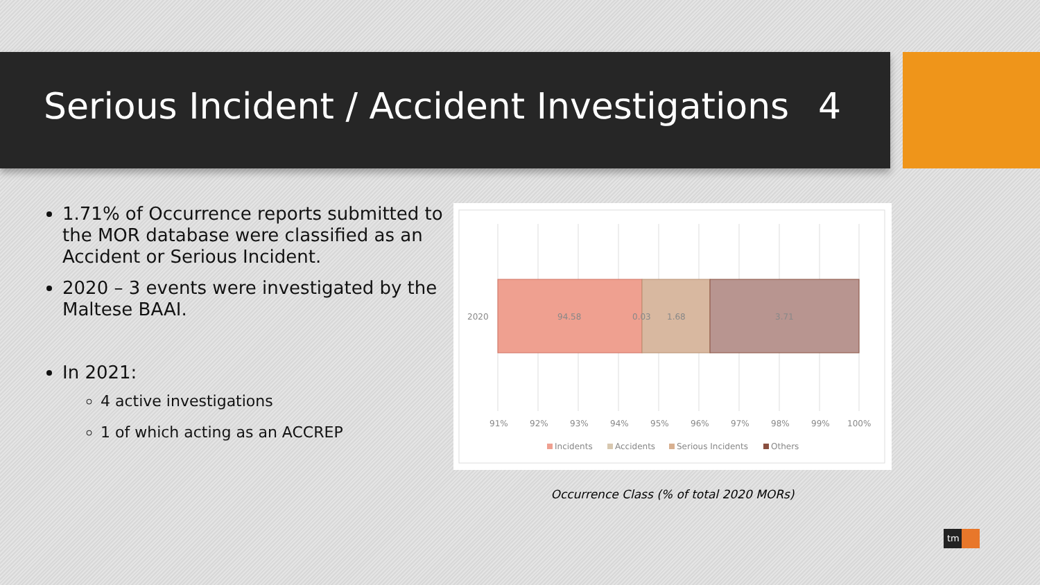Serious Incident / Accident Investigations 4
1.71% of Occurrence reports submitted to the MOR database were classified as an Accident or Serious Incident.
2020 – 3 events were investigated by the Maltese BAAI.
In 2021:
4 active investigations
1 of which acting as an ACCREP
2020
94.58
0.03
1.68
3.71
91%
92%
93%
94%
95%
96%
97%
98%
99%
100%
Incidents
Accidents
Serious Incidents
Others
Occurrence Class (% of total 2020 MORs)
tm